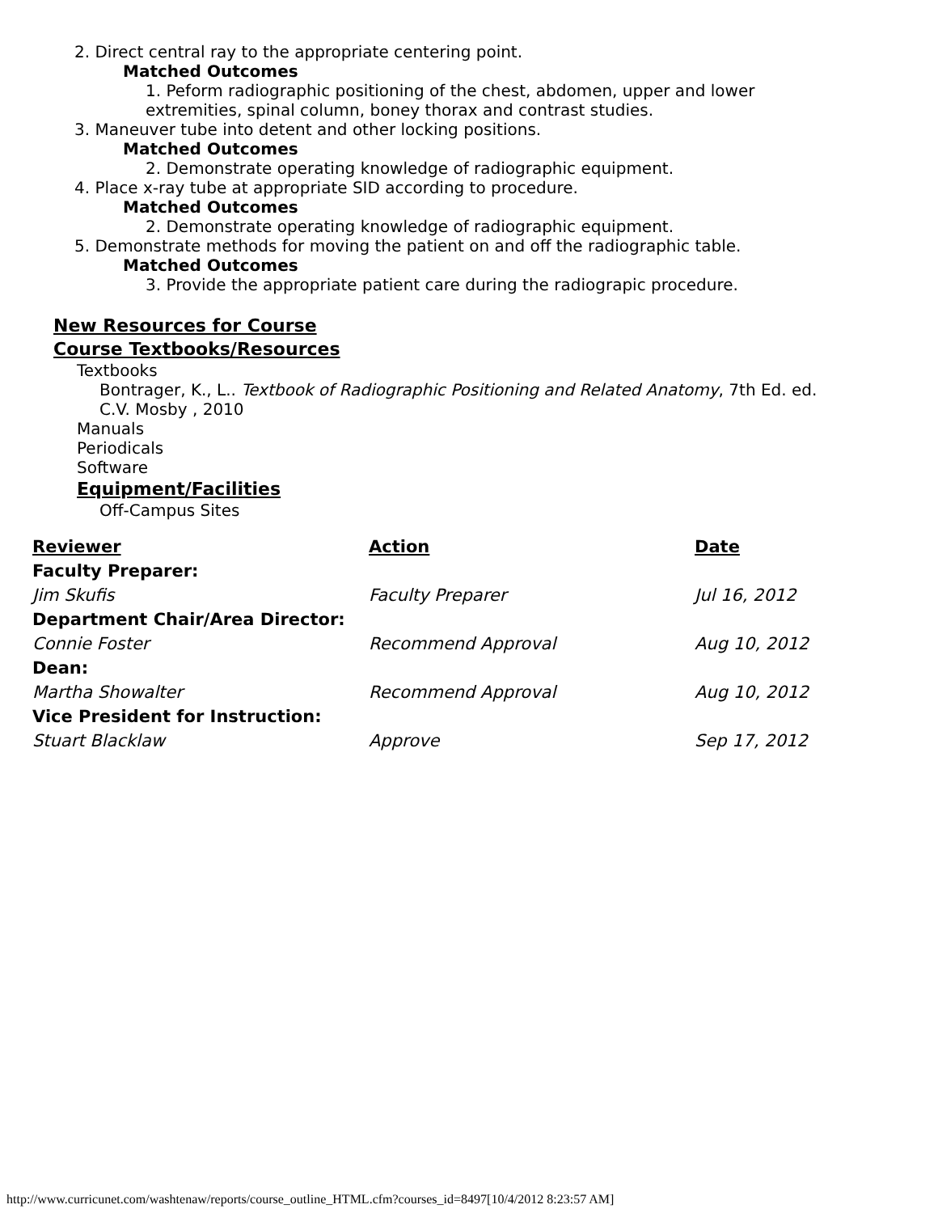2. Direct central ray to the appropriate centering point.
Matched Outcomes
1. Peform radiographic positioning of the chest, abdomen, upper and lower
extremities, spinal column, boney thorax and contrast studies.
3. Maneuver tube into detent and other locking positions.
Matched Outcomes
2. Demonstrate operating knowledge of radiographic equipment.
4. Place x-ray tube at appropriate SID according to procedure.
Matched Outcomes
2. Demonstrate operating knowledge of radiographic equipment.
5. Demonstrate methods for moving the patient on and off the radiographic table.
Matched Outcomes
3. Provide the appropriate patient care during the radiograpic procedure.
New Resources for Course
Course Textbooks/Resources
Textbooks
Bontrager, K., L.. Textbook of Radiographic Positioning and Related Anatomy, 7th Ed. ed.
C.V. Mosby , 2010
Manuals
Periodicals
Software
Equipment/Facilities
Off-Campus Sites
| Reviewer | Action | Date |
| --- | --- | --- |
| Faculty Preparer: | | |
| Jim Skufis | Faculty Preparer | Jul 16, 2012 |
| Department Chair/Area Director: | | |
| Connie Foster | Recommend Approval | Aug 10, 2012 |
| Dean: | | |
| Martha Showalter | Recommend Approval | Aug 10, 2012 |
| Vice President for Instruction: | | |
| Stuart Blacklaw | Approve | Sep 17, 2012 |
http://www.curricunet.com/washtenaw/reports/course_outline_HTML.cfm?courses_id=8497[10/4/2012 8:23:57 AM]